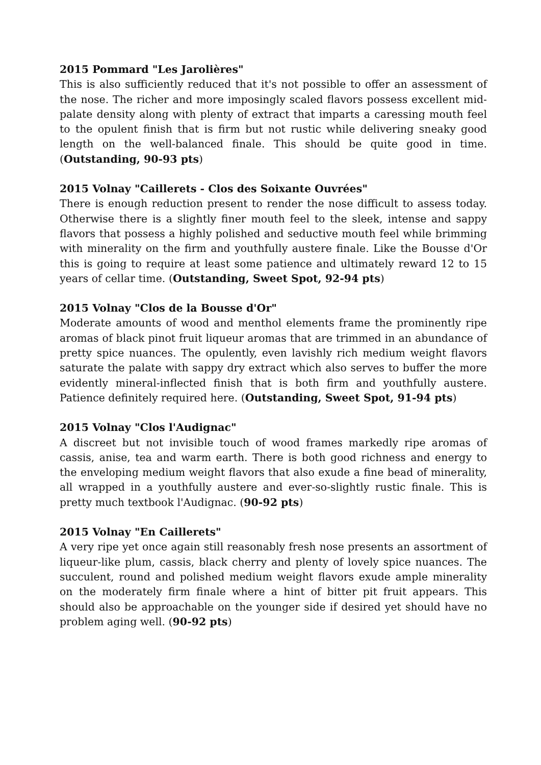2015 Pommard "Les Jarolières"
This is also sufficiently reduced that it's not possible to offer an assessment of the nose. The richer and more imposingly scaled flavors possess excellent mid-palate density along with plenty of extract that imparts a caressing mouth feel to the opulent finish that is firm but not rustic while delivering sneaky good length on the well-balanced finale. This should be quite good in time. (Outstanding, 90-93 pts)
2015 Volnay "Caillerets - Clos des Soixante Ouvrées"
There is enough reduction present to render the nose difficult to assess today. Otherwise there is a slightly finer mouth feel to the sleek, intense and sappy flavors that possess a highly polished and seductive mouth feel while brimming with minerality on the firm and youthfully austere finale. Like the Bousse d'Or this is going to require at least some patience and ultimately reward 12 to 15 years of cellar time. (Outstanding, Sweet Spot, 92-94 pts)
2015 Volnay "Clos de la Bousse d'Or"
Moderate amounts of wood and menthol elements frame the prominently ripe aromas of black pinot fruit liqueur aromas that are trimmed in an abundance of pretty spice nuances. The opulently, even lavishly rich medium weight flavors saturate the palate with sappy dry extract which also serves to buffer the more evidently mineral-inflected finish that is both firm and youthfully austere. Patience definitely required here. (Outstanding, Sweet Spot, 91-94 pts)
2015 Volnay "Clos l'Audignac"
A discreet but not invisible touch of wood frames markedly ripe aromas of cassis, anise, tea and warm earth. There is both good richness and energy to the enveloping medium weight flavors that also exude a fine bead of minerality, all wrapped in a youthfully austere and ever-so-slightly rustic finale. This is pretty much textbook l'Audignac. (90-92 pts)
2015 Volnay "En Caillerets"
A very ripe yet once again still reasonably fresh nose presents an assortment of liqueur-like plum, cassis, black cherry and plenty of lovely spice nuances. The succulent, round and polished medium weight flavors exude ample minerality on the moderately firm finale where a hint of bitter pit fruit appears. This should also be approachable on the younger side if desired yet should have no problem aging well. (90-92 pts)